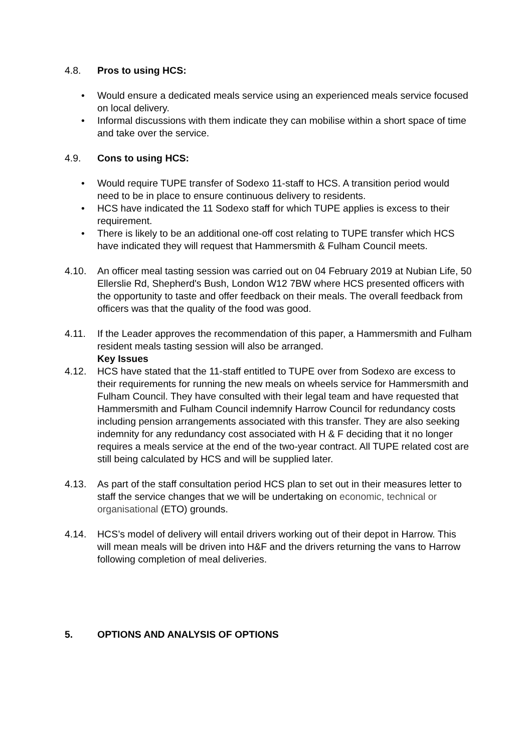4.8. Pros to using HCS:
• Would ensure a dedicated meals service using an experienced meals service focused on local delivery.
• Informal discussions with them indicate they can mobilise within a short space of time and take over the service.
4.9. Cons to using HCS:
• Would require TUPE transfer of Sodexo 11-staff to HCS. A transition period would need to be in place to ensure continuous delivery to residents.
• HCS have indicated the 11 Sodexo staff for which TUPE applies is excess to their requirement.
• There is likely to be an additional one-off cost relating to TUPE transfer which HCS have indicated they will request that Hammersmith & Fulham Council meets.
4.10. An officer meal tasting session was carried out on 04 February 2019 at Nubian Life, 50 Ellerslie Rd, Shepherd's Bush, London W12 7BW where HCS presented officers with the opportunity to taste and offer feedback on their meals. The overall feedback from officers was that the quality of the food was good.
4.11. If the Leader approves the recommendation of this paper, a Hammersmith and Fulham resident meals tasting session will also be arranged.
Key Issues
4.12. HCS have stated that the 11-staff entitled to TUPE over from Sodexo are excess to their requirements for running the new meals on wheels service for Hammersmith and Fulham Council. They have consulted with their legal team and have requested that Hammersmith and Fulham Council indemnify Harrow Council for redundancy costs including pension arrangements associated with this transfer. They are also seeking indemnity for any redundancy cost associated with H & F deciding that it no longer requires a meals service at the end of the two-year contract. All TUPE related cost are still being calculated by HCS and will be supplied later.
4.13. As part of the staff consultation period HCS plan to set out in their measures letter to staff the service changes that we will be undertaking on economic, technical or organisational (ETO) grounds.
4.14. HCS’s model of delivery will entail drivers working out of their depot in Harrow. This will mean meals will be driven into H&F and the drivers returning the vans to Harrow following completion of meal deliveries.
5. OPTIONS AND ANALYSIS OF OPTIONS